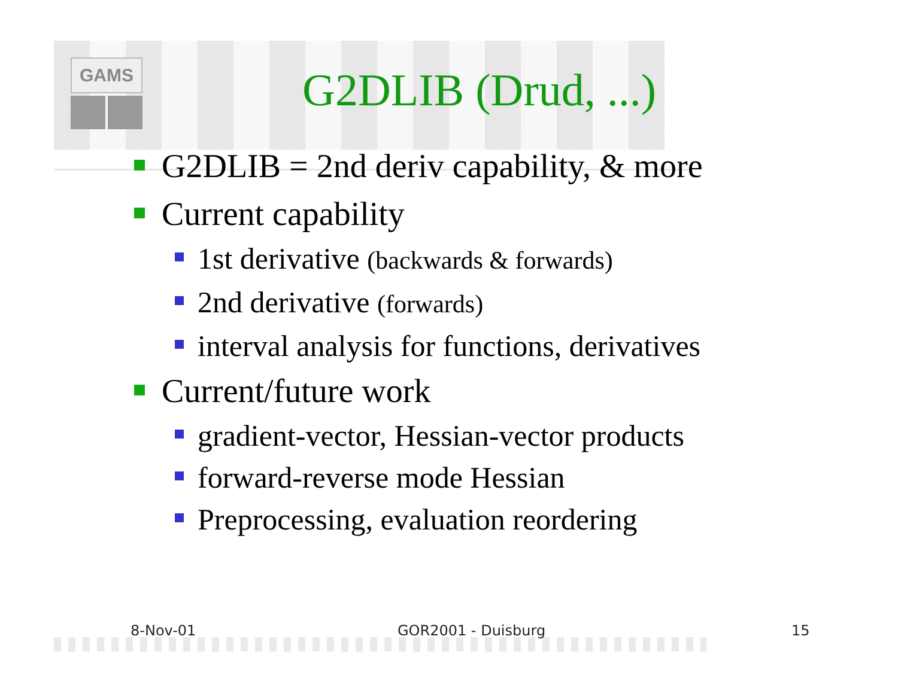GAMS
G2DLIB (Drud, ...)
G2DLIB = 2nd deriv capability, & more
Current capability
1st derivative (backwards & forwards)
2nd derivative (forwards)
interval analysis for functions, derivatives
Current/future work
gradient-vector, Hessian-vector products
forward-reverse mode Hessian
Preprocessing, evaluation reordering
8-Nov-01 GOR2001 - Duisburg 15